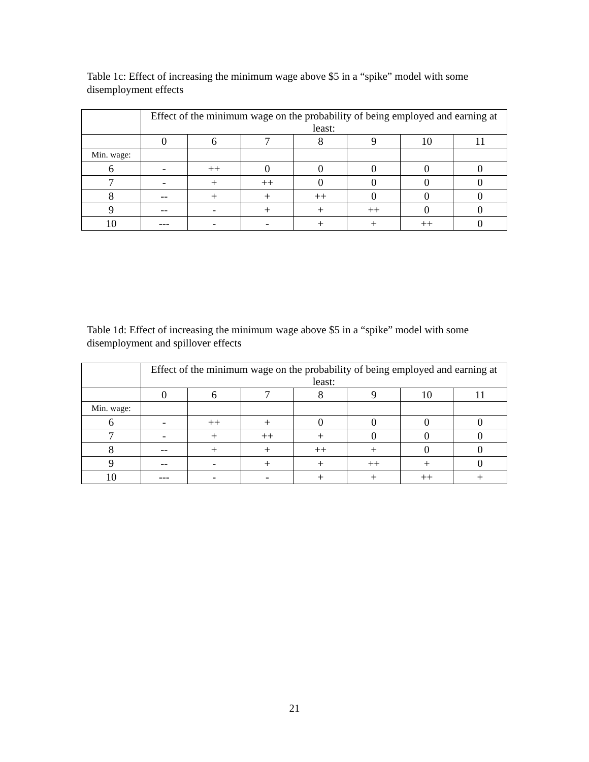Table 1c: Effect of increasing the minimum wage above $5 in a “spike” model with some disemployment effects
| | Effect of the minimum wage on the probability of being employed and earning at least: | | | | | | |
| --- | --- | --- | --- | --- | --- | --- | --- |
| | 0 | 6 | 7 | 8 | 9 | 10 | 11 |
| Min. wage: | | | | | | | |
| 6 | - | ++ | 0 | 0 | 0 | 0 | 0 |
| 7 | - | + | ++ | 0 | 0 | 0 | 0 |
| 8 | -- | + | + | ++ | 0 | 0 | 0 |
| 9 | -- | - | + | + | ++ | 0 | 0 |
| 10 | --- | - | - | + | + | ++ | 0 |
Table 1d: Effect of increasing the minimum wage above $5 in a “spike” model with some disemployment and spillover effects
| | Effect of the minimum wage on the probability of being employed and earning at least: | | | | | | |
| --- | --- | --- | --- | --- | --- | --- | --- |
| | 0 | 6 | 7 | 8 | 9 | 10 | 11 |
| Min. wage: | | | | | | | |
| 6 | - | ++ | + | 0 | 0 | 0 | 0 |
| 7 | - | + | ++ | + | 0 | 0 | 0 |
| 8 | -- | + | + | ++ | + | 0 | 0 |
| 9 | -- | - | + | + | ++ | + | 0 |
| 10 | --- | - | - | + | + | ++ | + |
21